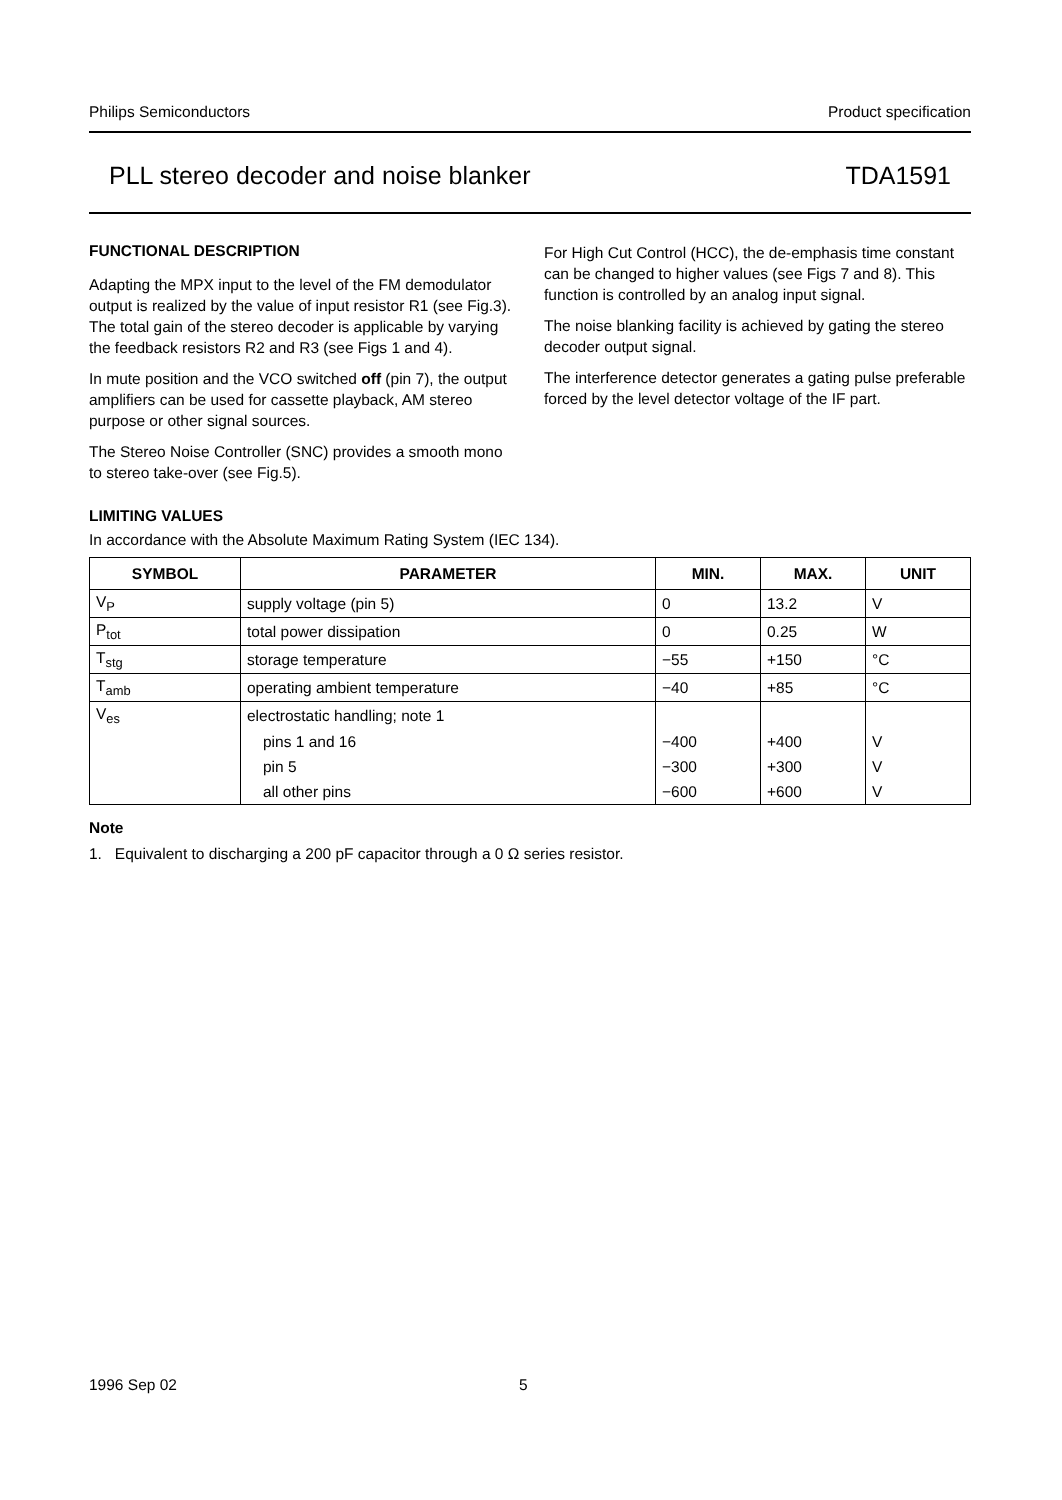Philips Semiconductors Product specification
PLL stereo decoder and noise blanker TDA1591
FUNCTIONAL DESCRIPTION
Adapting the MPX input to the level of the FM demodulator output is realized by the value of input resistor R1 (see Fig.3). The total gain of the stereo decoder is applicable by varying the feedback resistors R2 and R3 (see Figs 1 and 4).
In mute position and the VCO switched off (pin 7), the output amplifiers can be used for cassette playback, AM stereo purpose or other signal sources.
The Stereo Noise Controller (SNC) provides a smooth mono to stereo take-over (see Fig.5).
For High Cut Control (HCC), the de-emphasis time constant can be changed to higher values (see Figs 7 and 8). This function is controlled by an analog input signal.
The noise blanking facility is achieved by gating the stereo decoder output signal.
The interference detector generates a gating pulse preferable forced by the level detector voltage of the IF part.
LIMITING VALUES
In accordance with the Absolute Maximum Rating System (IEC 134).
| SYMBOL | PARAMETER | MIN. | MAX. | UNIT |
| --- | --- | --- | --- | --- |
| V<sub>P</sub> | supply voltage (pin 5) | 0 | 13.2 | V |
| P<sub>tot</sub> | total power dissipation | 0 | 0.25 | W |
| T<sub>stg</sub> | storage temperature | −55 | +150 | °C |
| T<sub>amb</sub> | operating ambient temperature | −40 | +85 | °C |
| V<sub>es</sub> | electrostatic handling; note 1 | | | |
| | pins 1 and 16 | −400 | +400 | V |
| | pin 5 | −300 | +300 | V |
| | all other pins | −600 | +600 | V |
Note
1. Equivalent to discharging a 200 pF capacitor through a 0 Ω series resistor.
1996 Sep 02 5